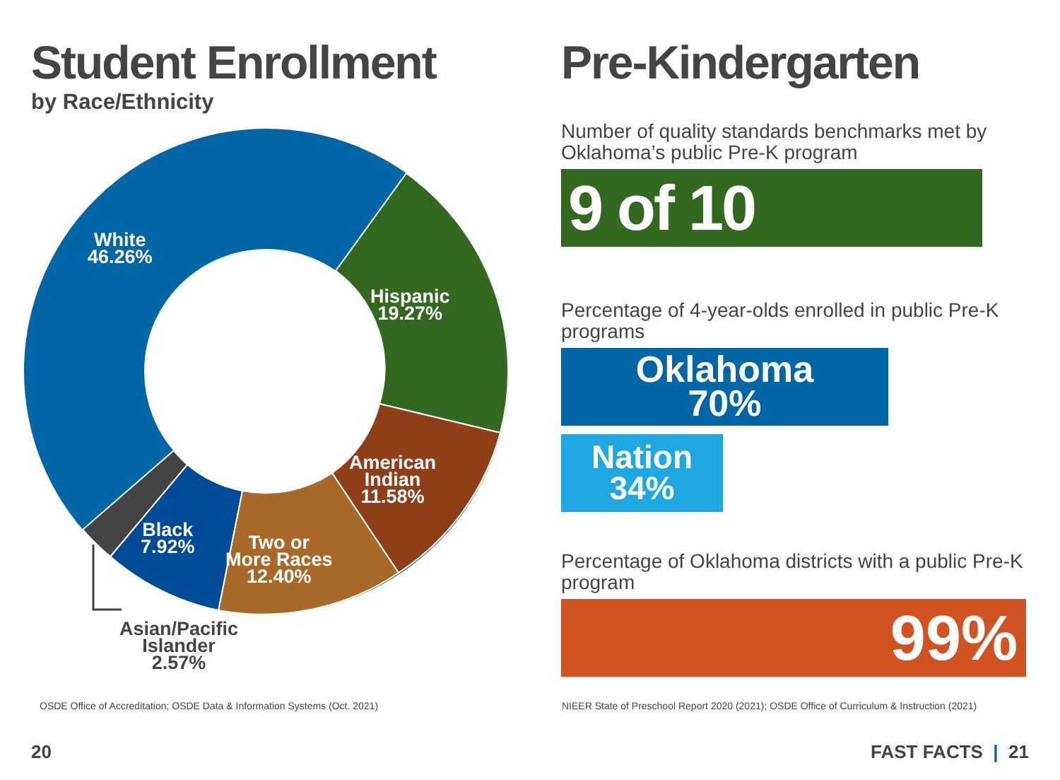Student Enrollment
by Race/Ethnicity
White
46.26%
Hispanic
19.27%
American
Indian
11.58%
Two or
More Races
12.40%
Black
7.92%
Asian/Pacific
Islander
2.57%
Pre-Kindergarten
Number of quality standards benchmarks met by Oklahoma’s public Pre-K program
9 of 10
Percentage of 4-year-olds enrolled in public Pre-K programs
Oklahoma
70%
Nation
34%
Percentage of Oklahoma districts with a public Pre-K program
99%
OSDE Office of Accreditation; OSDE Data & Information Systems (Oct. 2021)
NIEER State of Preschool Report 2020 (2021); OSDE Office of Curriculum & Instruction (2021)
20 FAST FACTS | 21